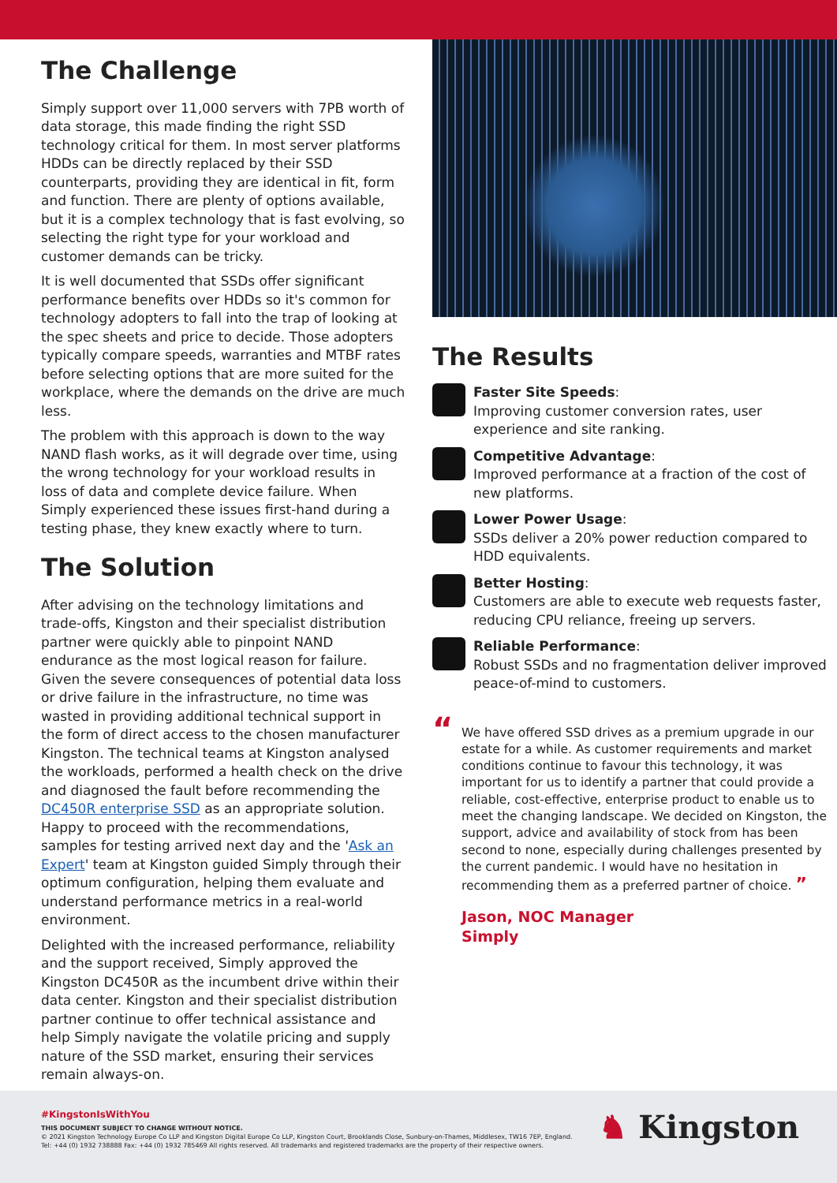The Challenge
Simply support over 11,000 servers with 7PB worth of data storage, this made finding the right SSD technology critical for them. In most server platforms HDDs can be directly replaced by their SSD counterparts, providing they are identical in fit, form and function. There are plenty of options available, but it is a complex technology that is fast evolving, so selecting the right type for your workload and customer demands can be tricky.
It is well documented that SSDs offer significant performance benefits over HDDs so it's common for technology adopters to fall into the trap of looking at the spec sheets and price to decide. Those adopters typically compare speeds, warranties and MTBF rates before selecting options that are more suited for the workplace, where the demands on the drive are much less.
The problem with this approach is down to the way NAND flash works, as it will degrade over time, using the wrong technology for your workload results in loss of data and complete device failure. When Simply experienced these issues first-hand during a testing phase, they knew exactly where to turn.
The Solution
After advising on the technology limitations and trade-offs, Kingston and their specialist distribution partner were quickly able to pinpoint NAND endurance as the most logical reason for failure. Given the severe consequences of potential data loss or drive failure in the infrastructure, no time was wasted in providing additional technical support in the form of direct access to the chosen manufacturer Kingston. The technical teams at Kingston analysed the workloads, performed a health check on the drive and diagnosed the fault before recommending the DC450R enterprise SSD as an appropriate solution. Happy to proceed with the recommendations, samples for testing arrived next day and the 'Ask an Expert' team at Kingston guided Simply through their optimum configuration, helping them evaluate and understand performance metrics in a real-world environment.
Delighted with the increased performance, reliability and the support received, Simply approved the Kingston DC450R as the incumbent drive within their data center. Kingston and their specialist distribution partner continue to offer technical assistance and help Simply navigate the volatile pricing and supply nature of the SSD market, ensuring their services remain always-on.
The Results
Faster Site Speeds:
Improving customer conversion rates, user experience and site ranking.
Competitive Advantage:
Improved performance at a fraction of the cost of new platforms.
Lower Power Usage:
SSDs deliver a 20% power reduction compared to HDD equivalents.
Better Hosting:
Customers are able to execute web requests faster, reducing CPU reliance, freeing up servers.
Reliable Performance:
Robust SSDs and no fragmentation deliver improved peace-of-mind to customers.
“We have offered SSD drives as a premium upgrade in our estate for a while. As customer requirements and market conditions continue to favour this technology, it was important for us to identify a partner that could provide a reliable, cost-effective, enterprise product to enable us to meet the changing landscape. We decided on Kingston, the support, advice and availability of stock from has been second to none, especially during challenges presented by the current pandemic. I would have no hesitation in recommending them as a preferred partner of choice. ”
Jason, NOC Manager
Simply
#KingstonIsWithYou
THIS DOCUMENT SUBJECT TO CHANGE WITHOUT NOTICE.
© 2021 Kingston Technology Europe Co LLP and Kingston Digital Europe Co LLP, Kingston Court, Brooklands Close, Sunbury-on-Thames, Middlesex, TW16 7EP, England.
Tel: +44 (0) 1932 738888 Fax: +44 (0) 1932 785469 All rights reserved. All trademarks and registered trademarks are the property of their respective owners.
♞ Kingston